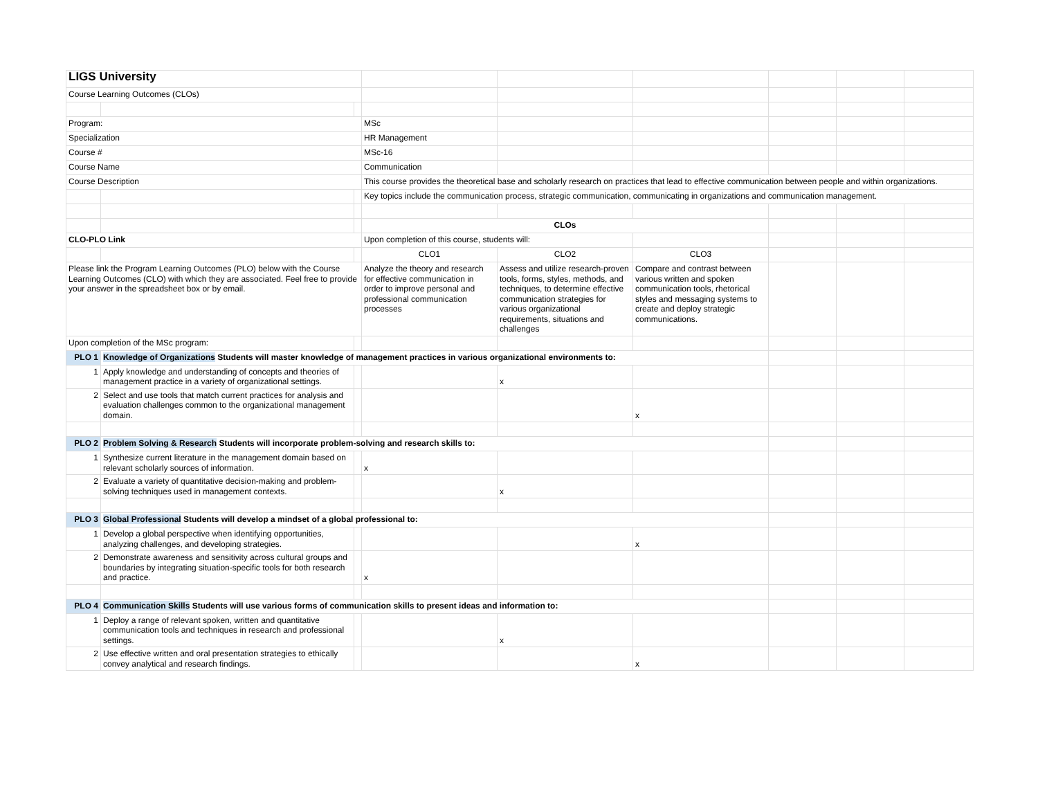| LIGS University | | | | | | | | |
| Course Learning Outcomes (CLOs) | | | | | | | | |
| Program: | | | MSc | | | | | |
| Specialization | | | HR Management | | | | | |
| Course # | | | MSc-16 | | | | | |
| Course Name | | | Communication | | | | | |
| Course Description | | | This course provides the theoretical base and scholarly research on practices that lead to effective communication between people and within organizations. | | | | | |
| | | | Key topics include the communication process, strategic communication, communicating in organizations and communication management. | | | | | |
| | | | CLOs | | | | | |
| CLO-PLO Link | | | Upon completion of this course, students will: | | | | | |
| | | | CLO1 | CLO2 | CLO3 | | | |
| Please link the Program Learning Outcomes (PLO) below with the Course Learning Outcomes (CLO) with which they are associated. Feel free to provide your answer in the spreadsheet box or by email. | | | Analyze the theory and research for effective communication in order to improve personal and professional communication processes | Assess and utilize research-proven tools, forms, styles, methods, and techniques, to determine effective communication strategies for various organizational requirements, situations and challenges | Compare and contrast between various written and spoken communication tools, rhetorical styles and messaging systems to create and deploy strategic communications. | | | |
| Upon completion of the MSc program: | | | | | | | | |
| PLO 1 | Knowledge of Organizations Students will master knowledge of management practices in various organizational environments to: | | | | | | | |
| 1 | Apply knowledge and understanding of concepts and theories of management practice in a variety of organizational settings. | | | x | | | | |
| 2 | Select and use tools that match current practices for analysis and evaluation challenges common to the organizational management domain. | | | | x | | | |
| PLO 2 | Problem Solving & Research Students will incorporate problem-solving and research skills to: | | | | | | | |
| 1 | Synthesize current literature in the management domain based on relevant scholarly sources of information. | | x | | | | | |
| 2 | Evaluate a variety of quantitative decision-making and problem-solving techniques used in management contexts. | | | x | | | | |
| PLO 3 | Global Professional Students will develop a mindset of a global professional to: | | | | | | | |
| 1 | Develop a global perspective when identifying opportunities, analyzing challenges, and developing strategies. | | | | x | | | |
| 2 | Demonstrate awareness and sensitivity across cultural groups and boundaries by integrating situation-specific tools for both research and practice. | | x | | | | | |
| PLO 4 | Communication Skills Students will use various forms of communication skills to present ideas and information to: | | | | | | | |
| 1 | Deploy a range of relevant spoken, written and quantitative communication tools and techniques in research and professional settings. | | | x | | | | |
| 2 | Use effective written and oral presentation strategies to ethically convey analytical and research findings. | | | | x | | | |